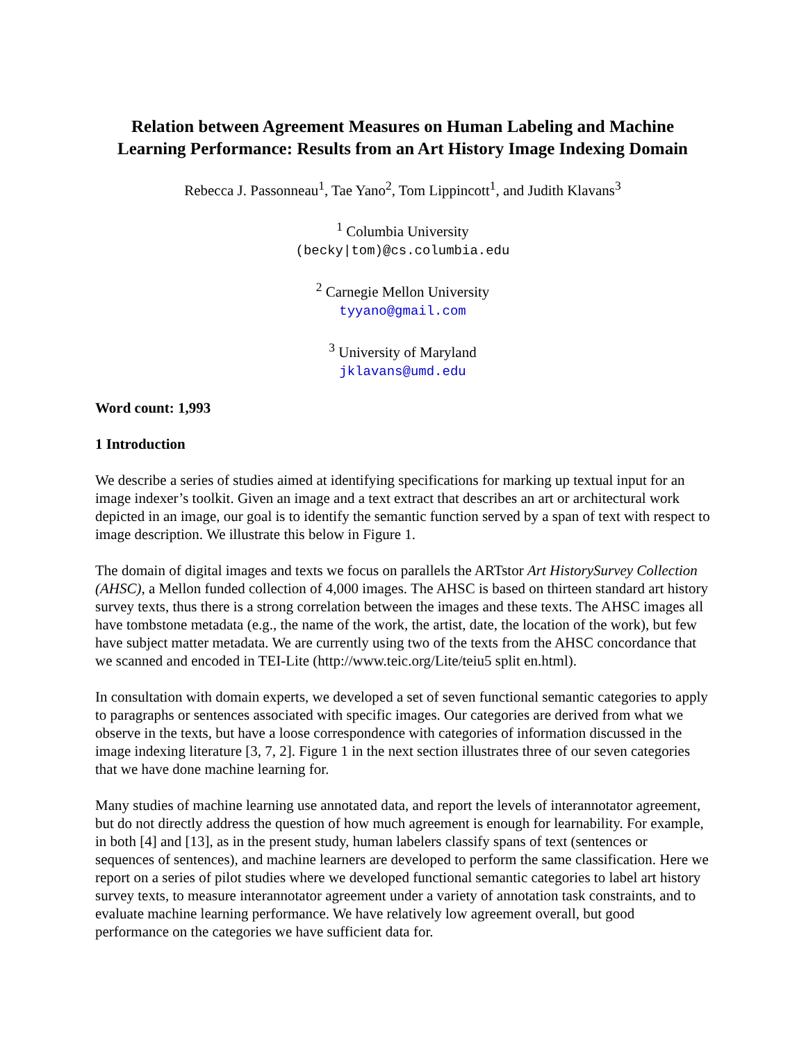Relation between Agreement Measures on Human Labeling and Machine Learning Performance: Results from an Art History Image Indexing Domain
Rebecca J. Passonneau<sup>1</sup>, Tae Yano<sup>2</sup>, Tom Lippincott<sup>1</sup>, and Judith Klavans<sup>3</sup>
<sup>1</sup> Columbia University
(becky|tom)@cs.columbia.edu
<sup>2</sup> Carnegie Mellon University
tyyano@gmail.com
<sup>3</sup> University of Maryland
jklavans@umd.edu
Word count: 1,993
1 Introduction
We describe a series of studies aimed at identifying specifications for marking up textual input for an image indexer’s toolkit. Given an image and a text extract that describes an art or architectural work depicted in an image, our goal is to identify the semantic function served by a span of text with respect to image description. We illustrate this below in Figure 1.
The domain of digital images and texts we focus on parallels the ARTstor Art HistorySurvey Collection (AHSC), a Mellon funded collection of 4,000 images. The AHSC is based on thirteen standard art history survey texts, thus there is a strong correlation between the images and these texts. The AHSC images all have tombstone metadata (e.g., the name of the work, the artist, date, the location of the work), but few have subject matter metadata. We are currently using two of the texts from the AHSC concordance that we scanned and encoded in TEI-Lite (http://www.teic.org/Lite/teiu5 split en.html).
In consultation with domain experts, we developed a set of seven functional semantic categories to apply to paragraphs or sentences associated with specific images. Our categories are derived from what we observe in the texts, but have a loose correspondence with categories of information discussed in the image indexing literature [3, 7, 2]. Figure 1 in the next section illustrates three of our seven categories that we have done machine learning for.
Many studies of machine learning use annotated data, and report the levels of interannotator agreement, but do not directly address the question of how much agreement is enough for learnability. For example, in both [4] and [13], as in the present study, human labelers classify spans of text (sentences or sequences of sentences), and machine learners are developed to perform the same classification. Here we report on a series of pilot studies where we developed functional semantic categories to label art history survey texts, to measure interannotator agreement under a variety of annotation task constraints, and to evaluate machine learning performance. We have relatively low agreement overall, but good performance on the categories we have sufficient data for.